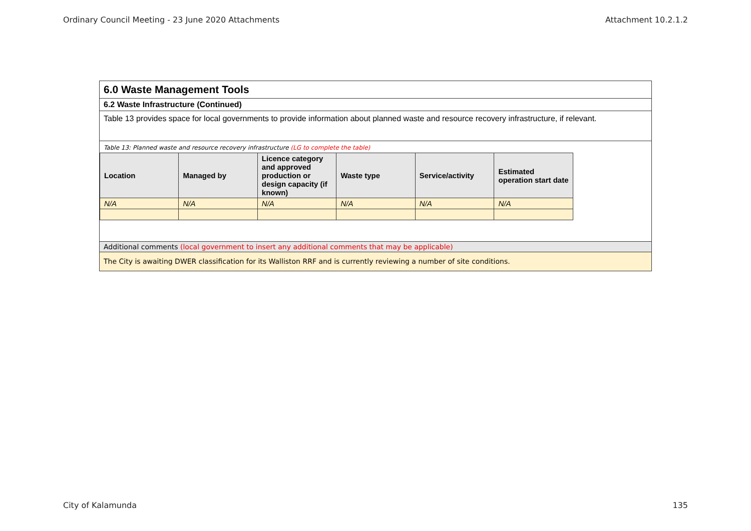Ordinary Council Meeting - 23 June 2020 Attachments Attachment 10.2.1.2
6.0 Waste Management Tools
6.2 Waste Infrastructure (Continued)
Table 13 provides space for local governments to provide information about planned waste and resource recovery infrastructure, if relevant.
Table 13: Planned waste and resource recovery infrastructure (LG to complete the table)
| Location | Managed by | Licence category and approved production or design capacity (if known) | Waste type | Service/activity | Estimated operation start date |
| --- | --- | --- | --- | --- | --- |
| N/A | N/A | N/A | N/A | N/A | N/A |
Additional comments (local government to insert any additional comments that may be applicable)
The City is awaiting DWER classification for its Walliston RRF and is currently reviewing a number of site conditions.
City of Kalamunda 135